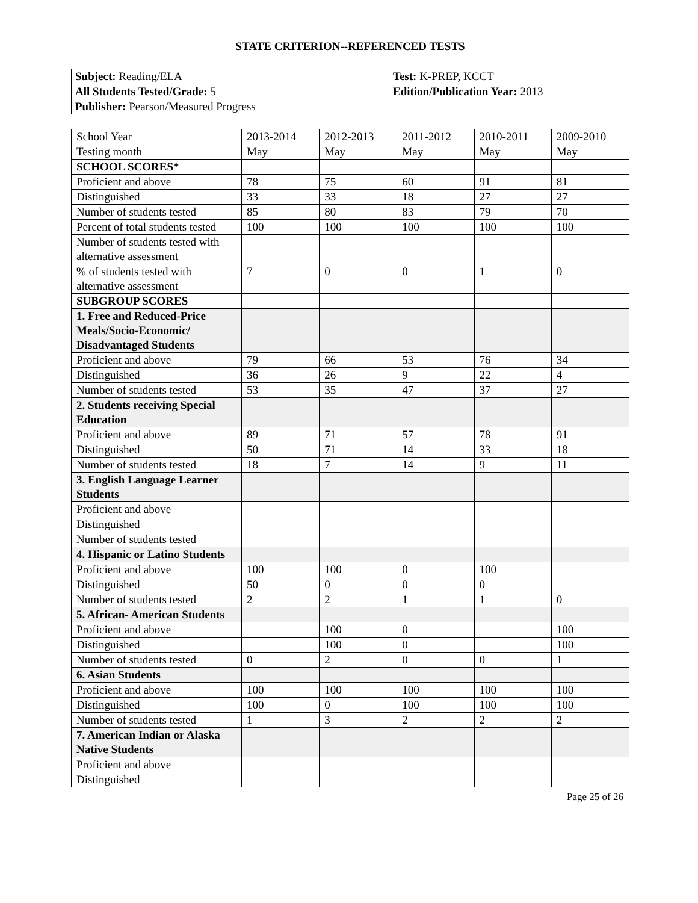STATE CRITERION--REFERENCED TESTS
| Subject: Reading/ELA | Test: K-PREP, KCCT |
| All Students Tested/Grade: 5 | Edition/Publication Year: 2013 |
| Publisher: Pearson/Measured Progress | |
| School Year | 2013-2014 | 2012-2013 | 2011-2012 | 2010-2011 | 2009-2010 |
| Testing month | May | May | May | May | May |
| SCHOOL SCORES* | | | | | |
| Proficient and above | 78 | 75 | 60 | 91 | 81 |
| Distinguished | 33 | 33 | 18 | 27 | 27 |
| Number of students tested | 85 | 80 | 83 | 79 | 70 |
| Percent of total students tested | 100 | 100 | 100 | 100 | 100 |
| Number of students tested with alternative assessment | | | | | |
| % of students tested with alternative assessment | 7 | 0 | 0 | 1 | 0 |
| SUBGROUP SCORES | | | | | |
| 1. Free and Reduced-Price Meals/Socio-Economic/ Disadvantaged Students | | | | | |
| Proficient and above | 79 | 66 | 53 | 76 | 34 |
| Distinguished | 36 | 26 | 9 | 22 | 4 |
| Number of students tested | 53 | 35 | 47 | 37 | 27 |
| 2. Students receiving Special Education | | | | | |
| Proficient and above | 89 | 71 | 57 | 78 | 91 |
| Distinguished | 50 | 71 | 14 | 33 | 18 |
| Number of students tested | 18 | 7 | 14 | 9 | 11 |
| 3. English Language Learner Students | | | | | |
| Proficient and above | | | | | |
| Distinguished | | | | | |
| Number of students tested | | | | | |
| 4. Hispanic or Latino Students | | | | | |
| Proficient and above | 100 | 100 | 0 | 100 | |
| Distinguished | 50 | 0 | 0 | 0 | |
| Number of students tested | 2 | 2 | 1 | 1 | 0 |
| 5. African- American Students | | | | | |
| Proficient and above | | 100 | 0 | | 100 |
| Distinguished | | 100 | 0 | | 100 |
| Number of students tested | 0 | 2 | 0 | 0 | 1 |
| 6. Asian Students | | | | | |
| Proficient and above | 100 | 100 | 100 | 100 | 100 |
| Distinguished | 100 | 0 | 100 | 100 | 100 |
| Number of students tested | 1 | 3 | 2 | 2 | 2 |
| 7. American Indian or Alaska Native Students | | | | | |
| Proficient and above | | | | | |
| Distinguished | | | | | |
Page 25 of 26